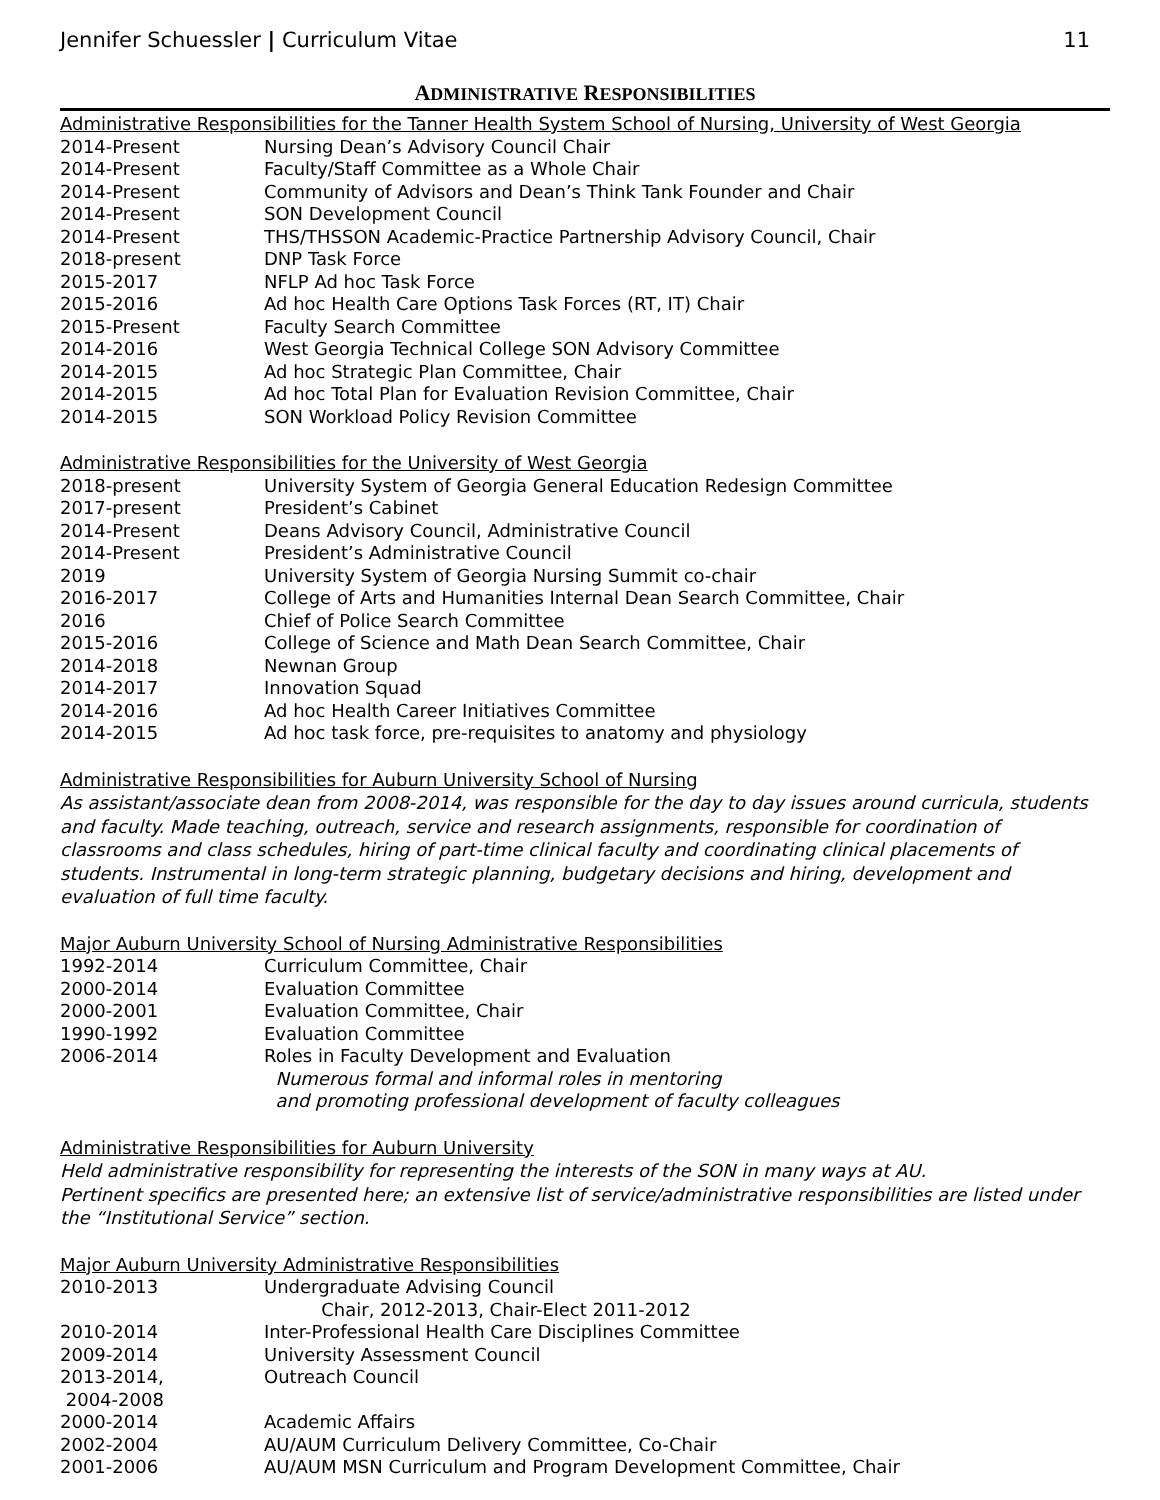Jennifer Schuessler | Curriculum Vitae 11
ADMINISTRATIVE RESPONSIBILITIES
Administrative Responsibilities for the Tanner Health System School of Nursing, University of West Georgia
| 2014-Present | Nursing Dean’s Advisory Council Chair |
| 2014-Present | Faculty/Staff Committee as a Whole Chair |
| 2014-Present | Community of Advisors and Dean’s Think Tank Founder and Chair |
| 2014-Present | SON Development Council |
| 2014-Present | THS/THSSON Academic-Practice Partnership Advisory Council, Chair |
| 2018-present | DNP Task Force |
| 2015-2017 | NFLP Ad hoc Task Force |
| 2015-2016 | Ad hoc Health Care Options Task Forces (RT, IT) Chair |
| 2015-Present | Faculty Search Committee |
| 2014-2016 | West Georgia Technical College SON Advisory Committee |
| 2014-2015 | Ad hoc Strategic Plan Committee, Chair |
| 2014-2015 | Ad hoc Total Plan for Evaluation Revision Committee, Chair |
| 2014-2015 | SON Workload Policy Revision Committee |
Administrative Responsibilities for the University of West Georgia
| 2018-present | University System of Georgia General Education Redesign Committee |
| 2017-present | President’s Cabinet |
| 2014-Present | Deans Advisory Council, Administrative Council |
| 2014-Present | President’s Administrative Council |
| 2019 | University System of Georgia Nursing Summit co-chair |
| 2016-2017 | College of Arts and Humanities Internal Dean Search Committee, Chair |
| 2016 | Chief of Police Search Committee |
| 2015-2016 | College of Science and Math Dean Search Committee, Chair |
| 2014-2018 | Newnan Group |
| 2014-2017 | Innovation Squad |
| 2014-2016 | Ad hoc Health Career Initiatives Committee |
| 2014-2015 | Ad hoc task force, pre-requisites to anatomy and physiology |
Administrative Responsibilities for Auburn University School of Nursing
As assistant/associate dean from 2008-2014, was responsible for the day to day issues around curricula, students and faculty. Made teaching, outreach, service and research assignments, responsible for coordination of classrooms and class schedules, hiring of part-time clinical faculty and coordinating clinical placements of students. Instrumental in long-term strategic planning, budgetary decisions and hiring, development and evaluation of full time faculty.
Major Auburn University School of Nursing Administrative Responsibilities
| 1992-2014 | Curriculum Committee, Chair |
| 2000-2014 | Evaluation Committee |
| 2000-2001 | Evaluation Committee, Chair |
| 1990-1992 | Evaluation Committee |
| 2006-2014 | Roles in Faculty Development and Evaluation Numerous formal and informal roles in mentoring and promoting professional development of faculty colleagues |
Administrative Responsibilities for Auburn University
Held administrative responsibility for representing the interests of the SON in many ways at AU.
Pertinent specifics are presented here; an extensive list of service/administrative responsibilities are listed under the “Institutional Service” section.
Major Auburn University Administrative Responsibilities
| 2010-2013 | Undergraduate Advising Council Chair, 2012-2013, Chair-Elect 2011-2012 |
| 2010-2014 | Inter-Professional Health Care Disciplines Committee |
| 2009-2014 | University Assessment Council |
| 2013-2014, 2004-2008 | Outreach Council |
| 2000-2014 | Academic Affairs |
| 2002-2004 | AU/AUM Curriculum Delivery Committee, Co-Chair |
| 2001-2006 | AU/AUM MSN Curriculum and Program Development Committee, Chair |